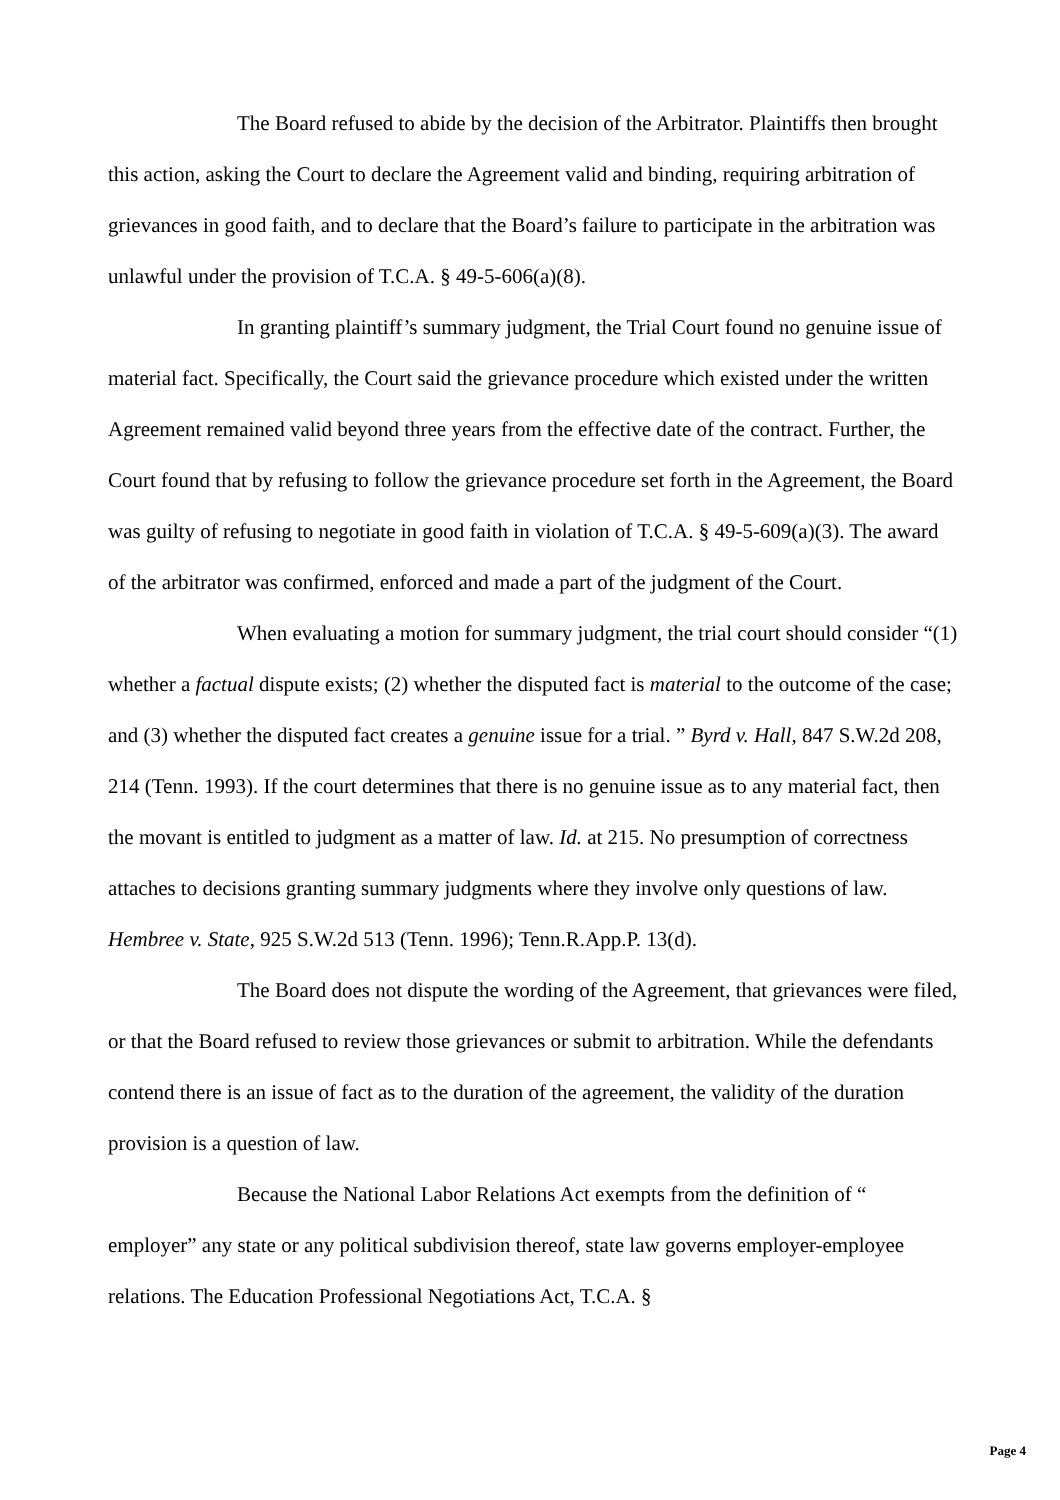The Board refused to abide by the decision of the Arbitrator. Plaintiffs then brought this action, asking the Court to declare the Agreement valid and binding, requiring arbitration of grievances in good faith, and to declare that the Board’s failure to participate in the arbitration was unlawful under the provision of T.C.A. § 49-5-606(a)(8).
In granting plaintiff’s summary judgment, the Trial Court found no genuine issue of material fact. Specifically, the Court said the grievance procedure which existed under the written Agreement remained valid beyond three years from the effective date of the contract. Further, the Court found that by refusing to follow the grievance procedure set forth in the Agreement, the Board was guilty of refusing to negotiate in good faith in violation of T.C.A. § 49-5-609(a)(3). The award of the arbitrator was confirmed, enforced and made a part of the judgment of the Court.
When evaluating a motion for summary judgment, the trial court should consider “(1) whether a factual dispute exists; (2) whether the disputed fact is material to the outcome of the case; and (3) whether the disputed fact creates a genuine issue for a trial. ” Byrd v. Hall, 847 S.W.2d 208, 214 (Tenn. 1993). If the court determines that there is no genuine issue as to any material fact, then the movant is entitled to judgment as a matter of law. Id. at 215. No presumption of correctness attaches to decisions granting summary judgments where they involve only questions of law. Hembree v. State, 925 S.W.2d 513 (Tenn. 1996); Tenn.R.App.P. 13(d).
The Board does not dispute the wording of the Agreement, that grievances were filed, or that the Board refused to review those grievances or submit to arbitration. While the defendants contend there is an issue of fact as to the duration of the agreement, the validity of the duration provision is a question of law.
Because the National Labor Relations Act exempts from the definition of “ employer” any state or any political subdivision thereof, state law governs employer-employee relations. The Education Professional Negotiations Act, T.C.A. §
Page 4